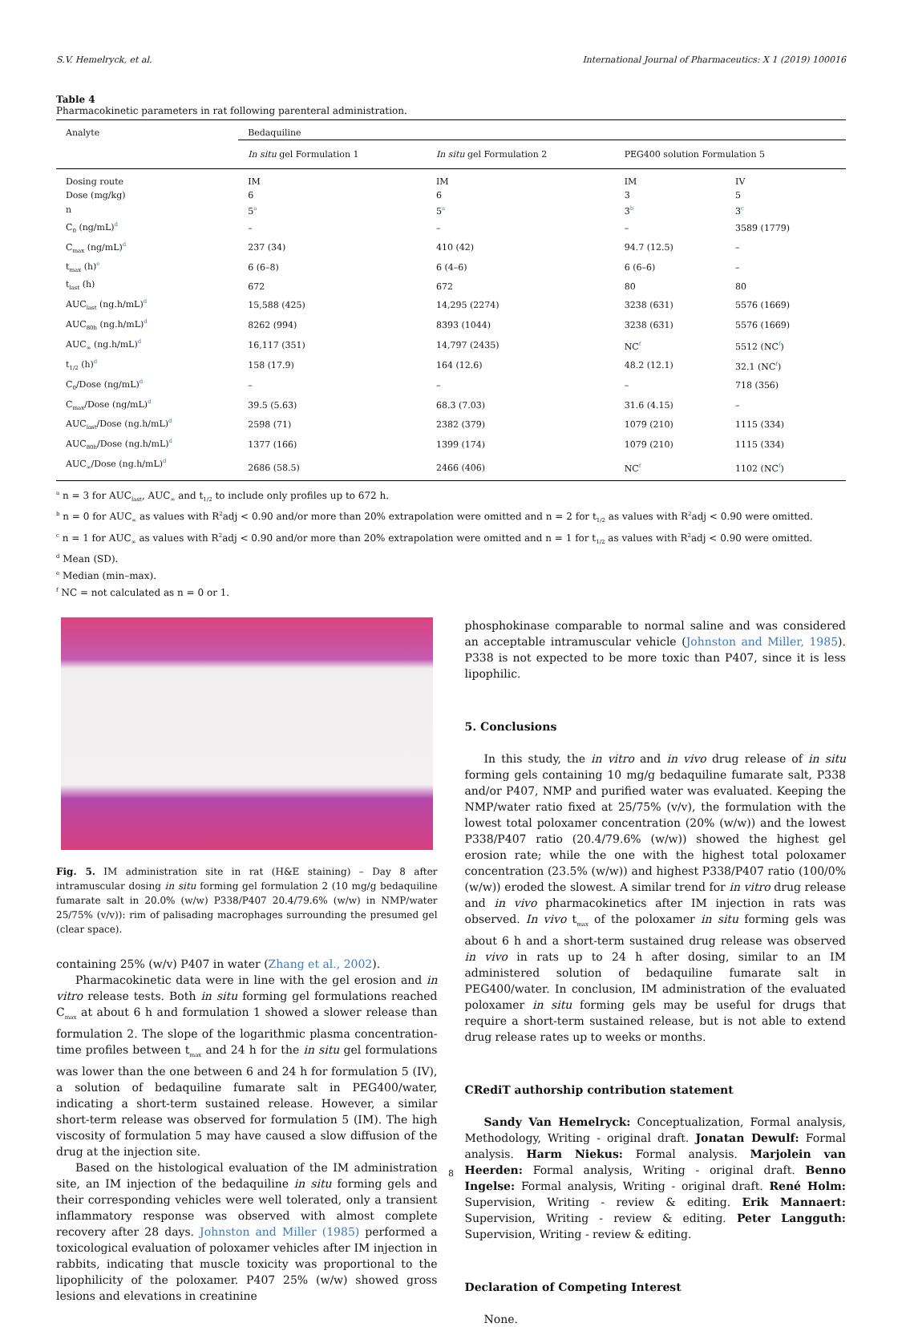S.V. Hemelryck, et al. International Journal of Pharmaceutics: X 1 (2019) 100016
Table 4
Pharmacokinetic parameters in rat following parenteral administration.
| Analyte | Bedaquiline | | | |
| --- | --- | --- | --- | --- |
| | In situ gel Formulation 1 | In situ gel Formulation 2 | PEG400 solution Formulation 5 | |
| Dosing route | IM | IM | IM | IV |
| Dose (mg/kg) | 6 | 6 | 3 | 5 |
| n | 5<sup>a</sup> | 5<sup>a</sup> | 3<sup>b</sup> | 3<sup>c</sup> |
| C<sub>0</sub> (ng/mL)<sup>d</sup> | – | – | – | 3589 (1779) |
| C<sub>max</sub> (ng/mL)<sup>d</sup> | 237 (34) | 410 (42) | 94.7 (12.5) | – |
| t<sub>max</sub> (h)<sup>e</sup> | 6 (6–8) | 6 (4–6) | 6 (6–6) | – |
| t<sub>last</sub> (h) | 672 | 672 | 80 | 80 |
| AUC<sub>last</sub> (ng.h/mL)<sup>d</sup> | 15,588 (425) | 14,295 (2274) | 3238 (631) | 5576 (1669) |
| AUC<sub>80h</sub> (ng.h/mL)<sup>d</sup> | 8262 (994) | 8393 (1044) | 3238 (631) | 5576 (1669) |
| AUC<sub>∞</sub> (ng.h/mL)<sup>d</sup> | 16,117 (351) | 14,797 (2435) | NC<sup>f</sup> | 5512 (NC<sup>f</sup>) |
| t<sub>1/2</sub> (h)<sup>d</sup> | 158 (17.9) | 164 (12.6) | 48.2 (12.1) | 32.1 (NC<sup>f</sup>) |
| C<sub>0</sub>/Dose (ng/mL)<sup>d</sup> | – | – | – | 718 (356) |
| C<sub>max</sub>/Dose (ng/mL)<sup>d</sup> | 39.5 (5.63) | 68.3 (7.03) | 31.6 (4.15) | – |
| AUC<sub>last</sub>/Dose (ng.h/mL)<sup>d</sup> | 2598 (71) | 2382 (379) | 1079 (210) | 1115 (334) |
| AUC<sub>80h</sub>/Dose (ng.h/mL)<sup>d</sup> | 1377 (166) | 1399 (174) | 1079 (210) | 1115 (334) |
| AUC<sub>∞</sub>/Dose (ng.h/mL)<sup>d</sup> | 2686 (58.5) | 2466 (406) | NC<sup>f</sup> | 1102 (NC<sup>f</sup>) |
<sup>a</sup> n = 3 for AUC<sub>last</sub>, AUC<sub>∞</sub> and t<sub>1/2</sub> to include only profiles up to 672 h.
<sup>b</sup> n = 0 for AUC<sub>∞</sub> as values with R<sup>2</sup>adj < 0.90 and/or more than 20% extrapolation were omitted and n = 2 for t<sub>1/2</sub> as values with R<sup>2</sup>adj < 0.90 were omitted.
<sup>c</sup> n = 1 for AUC<sub>∞</sub> as values with R<sup>2</sup>adj < 0.90 and/or more than 20% extrapolation were omitted and n = 1 for t<sub>1/2</sub> as values with R<sup>2</sup>adj < 0.90 were omitted.
<sup>d</sup> Mean (SD).
<sup>e</sup> Median (min–max).
<sup>f</sup> NC = not calculated as n = 0 or 1.
Fig. 5. IM administration site in rat (H&E staining) – Day 8 after intramuscular dosing in situ forming gel formulation 2 (10 mg/g bedaquiline fumarate salt in 20.0% (w/w) P338/P407 20.4/79.6% (w/w) in NMP/water 25/75% (v/v)): rim of palisading macrophages surrounding the presumed gel (clear space).
containing 25% (w/v) P407 in water (Zhang et al., 2002).
Pharmacokinetic data were in line with the gel erosion and in vitro release tests. Both in situ forming gel formulations reached C<sub>max</sub> at about 6 h and formulation 1 showed a slower release than formulation 2. The slope of the logarithmic plasma concentration-time profiles between t<sub>max</sub> and 24 h for the in situ gel formulations was lower than the one between 6 and 24 h for formulation 5 (IV), a solution of bedaquiline fumarate salt in PEG400/water, indicating a short-term sustained release. However, a similar short-term release was observed for formulation 5 (IM). The high viscosity of formulation 5 may have caused a slow diffusion of the drug at the injection site.
Based on the histological evaluation of the IM administration site, an IM injection of the bedaquiline in situ forming gels and their corresponding vehicles were well tolerated, only a transient inflammatory response was observed with almost complete recovery after 28 days. Johnston and Miller (1985) performed a toxicological evaluation of poloxamer vehicles after IM injection in rabbits, indicating that muscle toxicity was proportional to the lipophilicity of the poloxamer. P407 25% (w/w) showed gross lesions and elevations in creatinine
phosphokinase comparable to normal saline and was considered an acceptable intramuscular vehicle (Johnston and Miller, 1985). P338 is not expected to be more toxic than P407, since it is less lipophilic.
5. Conclusions
In this study, the in vitro and in vivo drug release of in situ forming gels containing 10 mg/g bedaquiline fumarate salt, P338 and/or P407, NMP and purified water was evaluated. Keeping the NMP/water ratio fixed at 25/75% (v/v), the formulation with the lowest total poloxamer concentration (20% (w/w)) and the lowest P338/P407 ratio (20.4/79.6% (w/w)) showed the highest gel erosion rate; while the one with the highest total poloxamer concentration (23.5% (w/w)) and highest P338/P407 ratio (100/0% (w/w)) eroded the slowest. A similar trend for in vitro drug release and in vivo pharmacokinetics after IM injection in rats was observed. In vivo t<sub>max</sub> of the poloxamer in situ forming gels was about 6 h and a short-term sustained drug release was observed in vivo in rats up to 24 h after dosing, similar to an IM administered solution of bedaquiline fumarate salt in PEG400/water. In conclusion, IM administration of the evaluated poloxamer in situ forming gels may be useful for drugs that require a short-term sustained release, but is not able to extend drug release rates up to weeks or months.
CRediT authorship contribution statement
Sandy Van Hemelryck: Conceptualization, Formal analysis, Methodology, Writing - original draft. Jonatan Dewulf: Formal analysis. Harm Niekus: Formal analysis. Marjolein van Heerden: Formal analysis, Writing - original draft. Benno Ingelse: Formal analysis, Writing - original draft. René Holm: Supervision, Writing - review & editing. Erik Mannaert: Supervision, Writing - review & editing. Peter Langguth: Supervision, Writing - review & editing.
Declaration of Competing Interest
None.
8